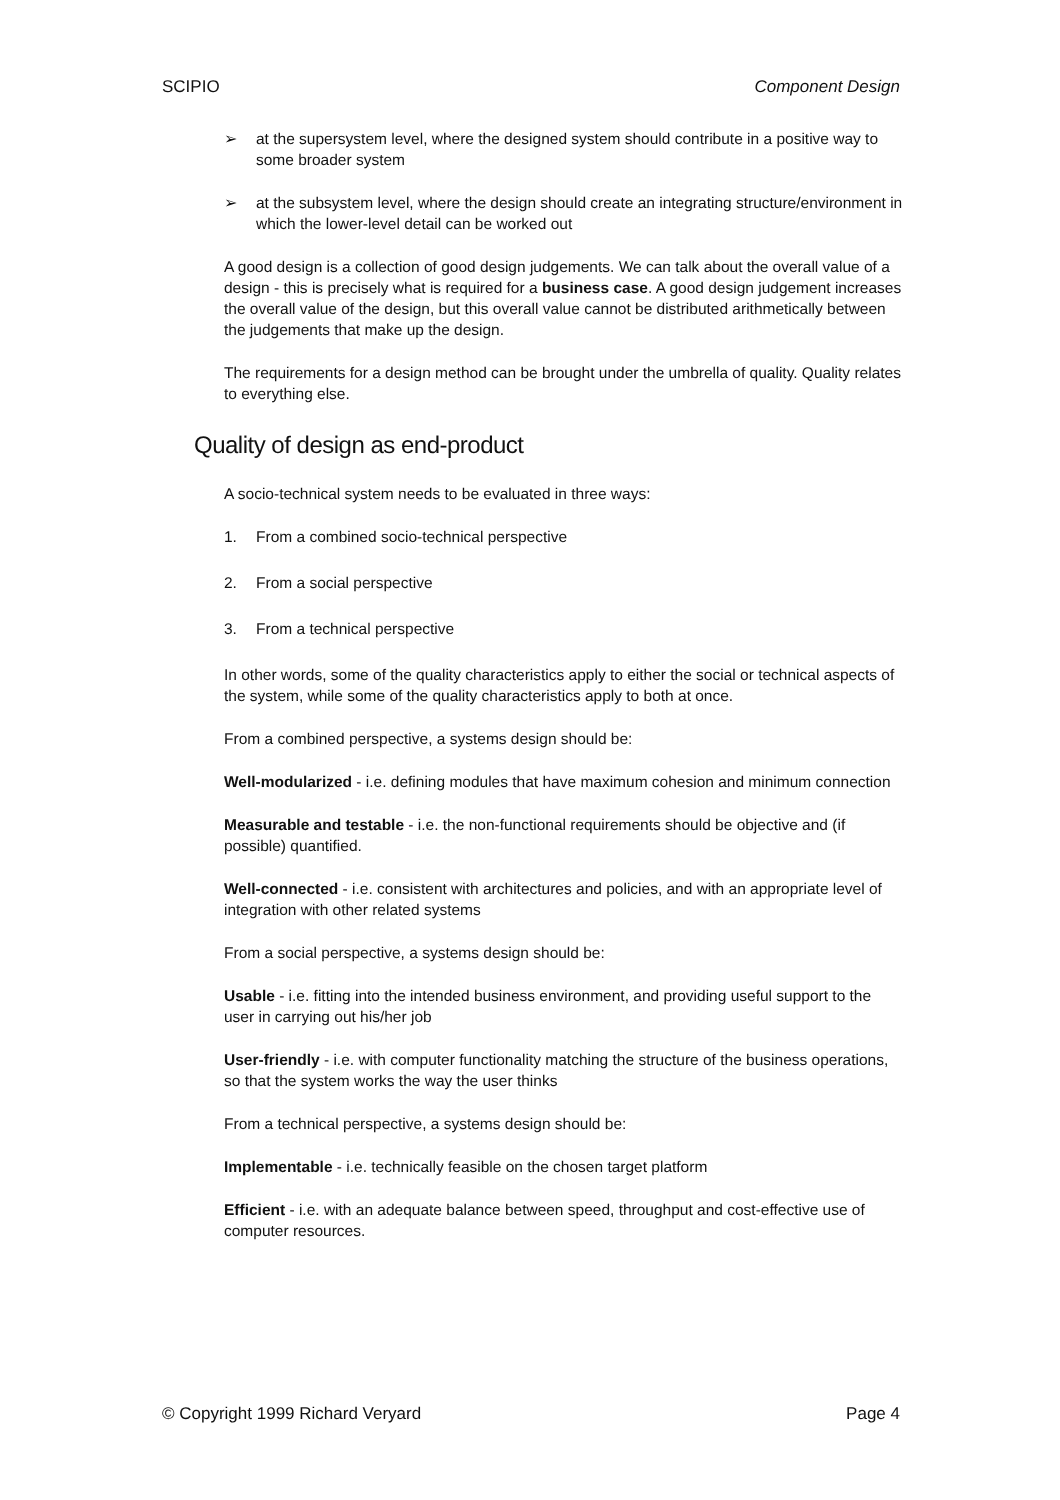SCIPIO Component Design
➢ at the supersystem level, where the designed system should contribute in a positive way to some broader system
➢ at the subsystem level, where the design should create an integrating structure/environment in which the lower-level detail can be worked out
A good design is a collection of good design judgements. We can talk about the overall value of a design - this is precisely what is required for a business case. A good design judgement increases the overall value of the design, but this overall value cannot be distributed arithmetically between the judgements that make up the design.
The requirements for a design method can be brought under the umbrella of quality. Quality relates to everything else.
Quality of design as end-product
A socio-technical system needs to be evaluated in three ways:
1. From a combined socio-technical perspective
2. From a social perspective
3. From a technical perspective
In other words, some of the quality characteristics apply to either the social or technical aspects of the system, while some of the quality characteristics apply to both at once.
From a combined perspective, a systems design should be:
Well-modularized - i.e. defining modules that have maximum cohesion and minimum connection
Measurable and testable - i.e. the non-functional requirements should be objective and (if possible) quantified.
Well-connected - i.e. consistent with architectures and policies, and with an appropriate level of integration with other related systems
From a social perspective, a systems design should be:
Usable - i.e. fitting into the intended business environment, and providing useful support to the user in carrying out his/her job
User-friendly - i.e. with computer functionality matching the structure of the business operations, so that the system works the way the user thinks
From a technical perspective, a systems design should be:
Implementable - i.e. technically feasible on the chosen target platform
Efficient - i.e. with an adequate balance between speed, throughput and cost-effective use of computer resources.
© Copyright 1999 Richard Veryard Page 4